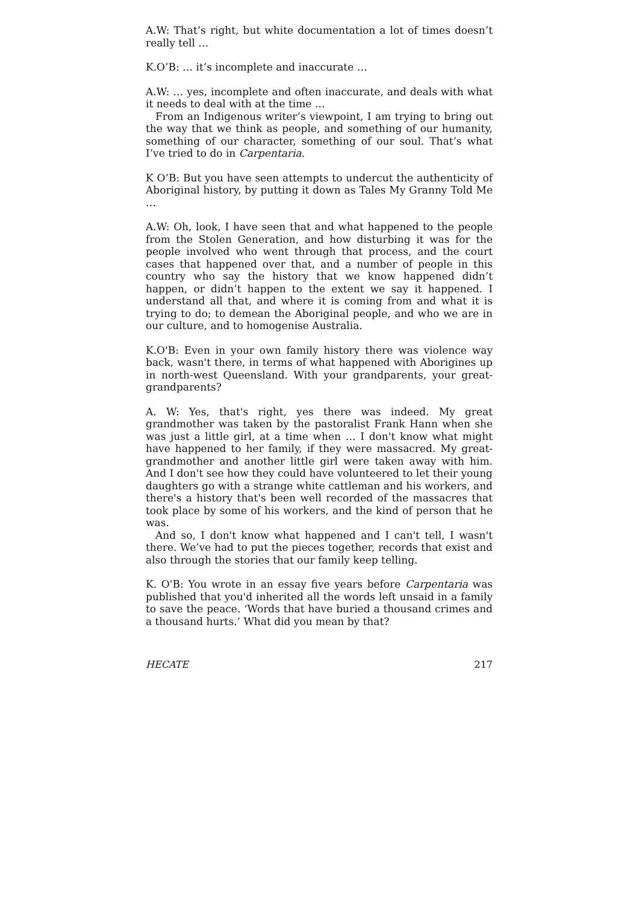A.W: That’s right, but white documentation a lot of times doesn’t really tell …
K.O’B: … it’s incomplete and inaccurate …
A.W: … yes, incomplete and often inaccurate, and deals with what it needs to deal with at the time …
From an Indigenous writer’s viewpoint, I am trying to bring out the way that we think as people, and something of our humanity, something of our character, something of our soul. That’s what I’ve tried to do in Carpentaria.
K O’B: But you have seen attempts to undercut the authenticity of Aboriginal history, by putting it down as Tales My Granny Told Me …
A.W: Oh, look, I have seen that and what happened to the people from the Stolen Generation, and how disturbing it was for the people involved who went through that process, and the court cases that happened over that, and a number of people in this country who say the history that we know happened didn’t happen, or didn’t happen to the extent we say it happened. I understand all that, and where it is coming from and what it is trying to do; to demean the Aboriginal people, and who we are in our culture, and to homogenise Australia.
K.O'B: Even in your own family history there was violence way back, wasn't there, in terms of what happened with Aborigines up in north-west Queensland. With your grandparents, your great-grandparents?
A. W: Yes, that's right, yes there was indeed. My great grandmother was taken by the pastoralist Frank Hann when she was just a little girl, at a time when … I don't know what might have happened to her family, if they were massacred. My great-grandmother and another little girl were taken away with him. And I don't see how they could have volunteered to let their young daughters go with a strange white cattleman and his workers, and there's a history that's been well recorded of the massacres that took place by some of his workers, and the kind of person that he was.
And so, I don't know what happened and I can't tell, I wasn't there. We’ve had to put the pieces together, records that exist and also through the stories that our family keep telling.
K. O'B: You wrote in an essay five years before Carpentaria was published that you'd inherited all the words left unsaid in a family to save the peace. ‘Words that have buried a thousand crimes and a thousand hurts.’ What did you mean by that?
HECATE 217